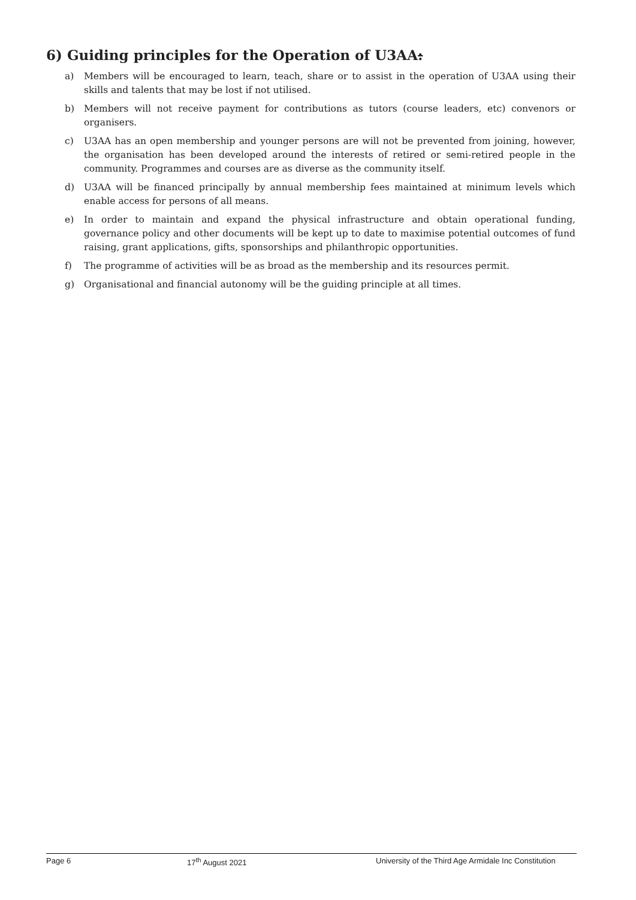6) Guiding principles for the Operation of U3AA:
a) Members will be encouraged to learn, teach, share or to assist in the operation of U3AA using their skills and talents that may be lost if not utilised.
b) Members will not receive payment for contributions as tutors (course leaders, etc) convenors or organisers.
c) U3AA has an open membership and younger persons are will not be prevented from joining, however, the organisation has been developed around the interests of retired or semi-retired people in the community. Programmes and courses are as diverse as the community itself.
d) U3AA will be financed principally by annual membership fees maintained at minimum levels which enable access for persons of all means.
e) In order to maintain and expand the physical infrastructure and obtain operational funding, governance policy and other documents will be kept up to date to maximise potential outcomes of fund raising, grant applications, gifts, sponsorships and philanthropic opportunities.
f) The programme of activities will be as broad as the membership and its resources permit.
g) Organisational and financial autonomy will be the guiding principle at all times.
Page 6 17<sup>th</sup> August 2021 University of the Third Age Armidale Inc Constitution